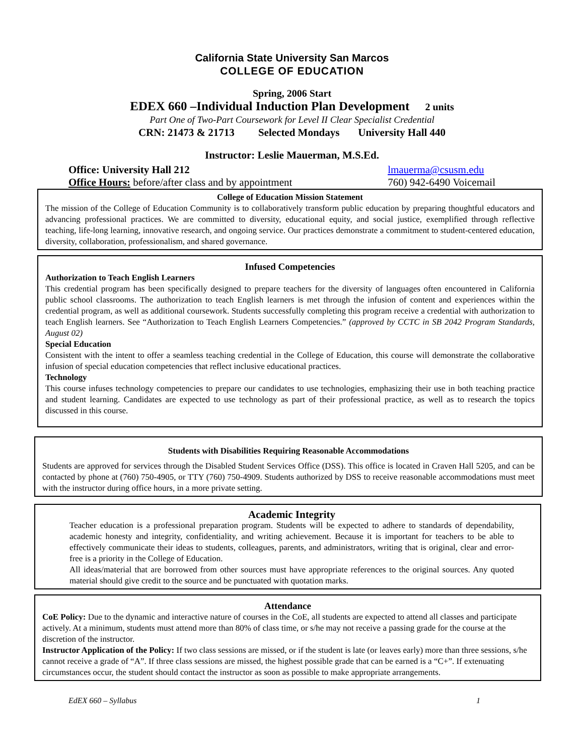California State University San Marcos
COLLEGE OF EDUCATION
Spring, 2006 Start
EDEX 660 –Individual Induction Plan Development 2 units
Part One of Two-Part Coursework for Level II Clear Specialist Credential
CRN: 21473 & 21713 Selected Mondays University Hall 440
Instructor: Leslie Mauerman, M.S.Ed.
Office: University Hall 212
Office Hours: before/after class and by appointment
lmauerma@csusm.edu
760) 942-6490 Voicemail
College of Education Mission Statement
The mission of the College of Education Community is to collaboratively transform public education by preparing thoughtful educators and advancing professional practices. We are committed to diversity, educational equity, and social justice, exemplified through reflective teaching, life-long learning, innovative research, and ongoing service. Our practices demonstrate a commitment to student-centered education, diversity, collaboration, professionalism, and shared governance.
Infused Competencies
Authorization to Teach English Learners
This credential program has been specifically designed to prepare teachers for the diversity of languages often encountered in California public school classrooms. The authorization to teach English learners is met through the infusion of content and experiences within the credential program, as well as additional coursework. Students successfully completing this program receive a credential with authorization to teach English learners. See “Authorization to Teach English Learners Competencies.” (approved by CCTC in SB 2042 Program Standards, August 02)
Special Education
Consistent with the intent to offer a seamless teaching credential in the College of Education, this course will demonstrate the collaborative infusion of special education competencies that reflect inclusive educational practices.
Technology
This course infuses technology competencies to prepare our candidates to use technologies, emphasizing their use in both teaching practice and student learning. Candidates are expected to use technology as part of their professional practice, as well as to research the topics discussed in this course.
Students with Disabilities Requiring Reasonable Accommodations
Students are approved for services through the Disabled Student Services Office (DSS). This office is located in Craven Hall 5205, and can be contacted by phone at (760) 750-4905, or TTY (760) 750-4909. Students authorized by DSS to receive reasonable accommodations must meet with the instructor during office hours, in a more private setting.
Academic Integrity
Teacher education is a professional preparation program. Students will be expected to adhere to standards of dependability, academic honesty and integrity, confidentiality, and writing achievement. Because it is important for teachers to be able to effectively communicate their ideas to students, colleagues, parents, and administrators, writing that is original, clear and error-free is a priority in the College of Education.
All ideas/material that are borrowed from other sources must have appropriate references to the original sources. Any quoted material should give credit to the source and be punctuated with quotation marks.
Attendance
CoE Policy: Due to the dynamic and interactive nature of courses in the CoE, all students are expected to attend all classes and participate actively. At a minimum, students must attend more than 80% of class time, or s/he may not receive a passing grade for the course at the discretion of the instructor.
Instructor Application of the Policy: If two class sessions are missed, or if the student is late (or leaves early) more than three sessions, s/he cannot receive a grade of “A”. If three class sessions are missed, the highest possible grade that can be earned is a “C+”. If extenuating circumstances occur, the student should contact the instructor as soon as possible to make appropriate arrangements.
EdEX 660 – Syllabus 1